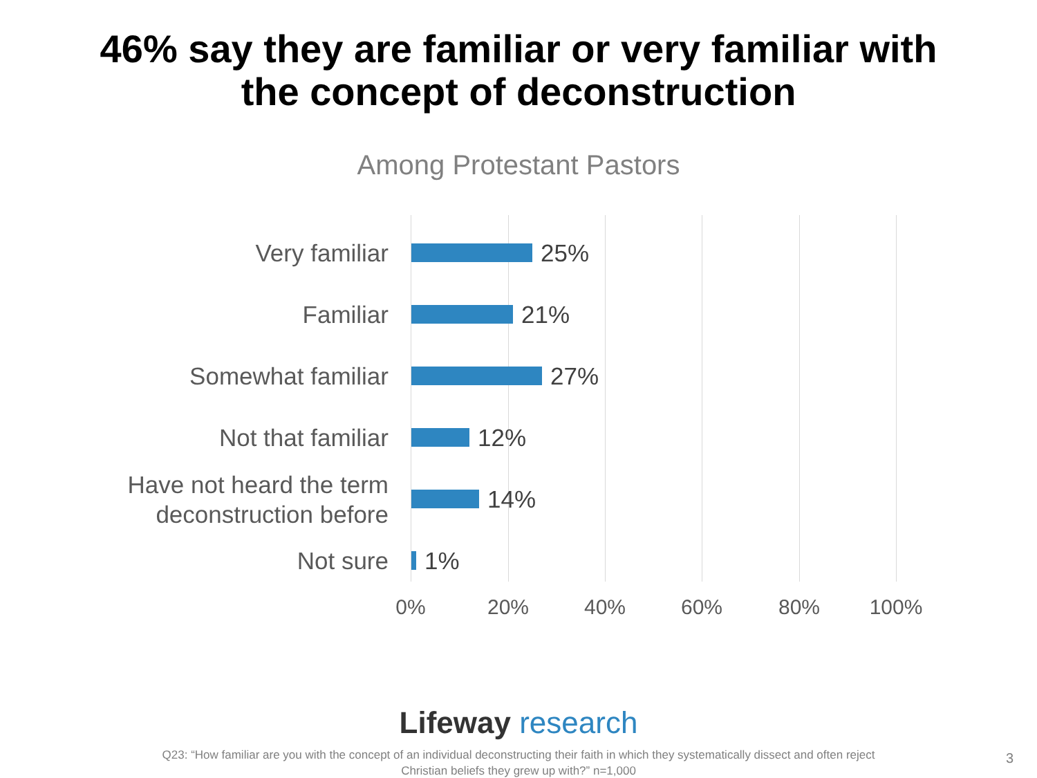46% say they are familiar or very familiar with
the concept of deconstruction
Among Protestant Pastors
Very familiar
25%
Familiar
21%
Somewhat familiar
27%
Not that familiar
12%
Have not heard the term
deconstruction before
14%
Not sure
1%
0% 20% 40% 60% 80% 100%
Lifeway research
Q23: “How familiar are you with the concept of an individual deconstructing their faith in which they systematically dissect and often reject Christian beliefs they grew up with?” n=1,000
3